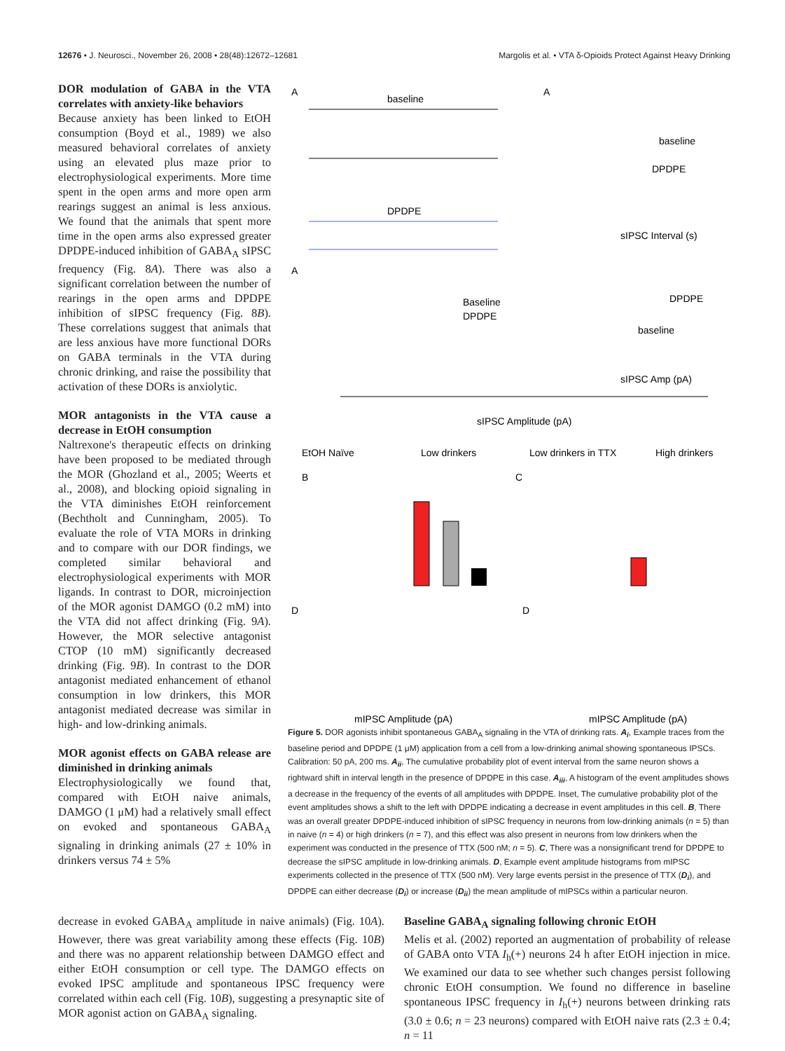12676 • J. Neurosci., November 26, 2008 • 28(48):12672–12681 Margolis et al. • VTA δ-Opioids Protect Against Heavy Drinking
DOR modulation of GABA in the VTA correlates with anxiety-like behaviors
Because anxiety has been linked to EtOH consumption (Boyd et al., 1989) we also measured behavioral correlates of anxiety using an elevated plus maze prior to electrophysiological experiments. More time spent in the open arms and more open arm rearings suggest an animal is less anxious. We found that the animals that spent more time in the open arms also expressed greater DPDPE-induced inhibition of GABA<sub>A</sub> sIPSC frequency (Fig. 8A). There was also a significant correlation between the number of rearings in the open arms and DPDPE inhibition of sIPSC frequency (Fig. 8B). These correlations suggest that animals that are less anxious have more functional DORs on GABA terminals in the VTA during chronic drinking, and raise the possibility that activation of these DORs is anxiolytic.
MOR antagonists in the VTA cause a decrease in EtOH consumption
Naltrexone's therapeutic effects on drinking have been proposed to be mediated through the MOR (Ghozland et al., 2005; Weerts et al., 2008), and blocking opioid signaling in the VTA diminishes EtOH reinforcement (Bechtholt and Cunningham, 2005). To evaluate the role of VTA MORs in drinking and to compare with our DOR findings, we completed similar behavioral and electrophysiological experiments with MOR ligands. In contrast to DOR, microinjection of the MOR agonist DAMGO (0.2 mM) into the VTA did not affect drinking (Fig. 9A). However, the MOR selective antagonist CTOP (10 mM) significantly decreased drinking (Fig. 9B). In contrast to the DOR antagonist mediated enhancement of ethanol consumption in low drinkers, this MOR antagonist mediated decrease was similar in high- and low-drinking animals.
MOR agonist effects on GABA release are diminished in drinking animals
Electrophysiologically we found that, compared with EtOH naive animals, DAMGO (1 μM) had a relatively small effect on evoked and spontaneous GABA<sub>A</sub> signaling in drinking animals (27 ± 10% in drinkers versus 74 ± 5%
A
baseline
DPDPE
A
baseline
DPDPE
sIPSC Interval (s)
A
Baseline
DPDPE
DPDPE
baseline
sIPSC Amp (pA)
sIPSC Amplitude (pA)
EtOH Naïve
Low drinkers
Low drinkers in TTX
High drinkers
B
C
D
D
mIPSC Amplitude (pA)
mIPSC Amplitude (pA)
Figure 5. DOR agonists inhibit spontaneous GABA<sub>A</sub> signaling in the VTA of drinking rats. A<sub>i</sub>, Example traces from the baseline period and DPDPE (1 μM) application from a cell from a low-drinking animal showing spontaneous IPSCs. Calibration: 50 pA, 200 ms. A<sub>ii</sub>, The cumulative probability plot of event interval from the same neuron shows a rightward shift in interval length in the presence of DPDPE in this case. A<sub>iii</sub>, A histogram of the event amplitudes shows a decrease in the frequency of the events of all amplitudes with DPDPE. Inset, The cumulative probability plot of the event amplitudes shows a shift to the left with DPDPE indicating a decrease in event amplitudes in this cell. B, There was an overall greater DPDPE-induced inhibition of sIPSC frequency in neurons from low-drinking animals (n = 5) than in naive (n = 4) or high drinkers (n = 7), and this effect was also present in neurons from low drinkers when the experiment was conducted in the presence of TTX (500 nM; n = 5). C, There was a nonsignificant trend for DPDPE to decrease the sIPSC amplitude in low-drinking animals. D, Example event amplitude histograms from mIPSC experiments collected in the presence of TTX (500 nM). Very large events persist in the presence of TTX (D<sub>i</sub>), and DPDPE can either decrease (D<sub>i</sub>) or increase (D<sub>ii</sub>) the mean amplitude of mIPSCs within a particular neuron.
decrease in evoked GABA<sub>A</sub> amplitude in naive animals) (Fig. 10A). However, there was great variability among these effects (Fig. 10B) and there was no apparent relationship between DAMGO effect and either EtOH consumption or cell type. The DAMGO effects on evoked IPSC amplitude and spontaneous IPSC frequency were correlated within each cell (Fig. 10B), suggesting a presynaptic site of MOR agonist action on GABA<sub>A</sub> signaling.
Baseline GABA<sub>A</sub> signaling following chronic EtOH
Melis et al. (2002) reported an augmentation of probability of release of GABA onto VTA I<sub>h</sub>(+) neurons 24 h after EtOH injection in mice. We examined our data to see whether such changes persist following chronic EtOH consumption. We found no difference in baseline spontaneous IPSC frequency in I<sub>h</sub>(+) neurons between drinking rats (3.0 ± 0.6; n = 23 neurons) compared with EtOH naive rats (2.3 ± 0.4; n = 11